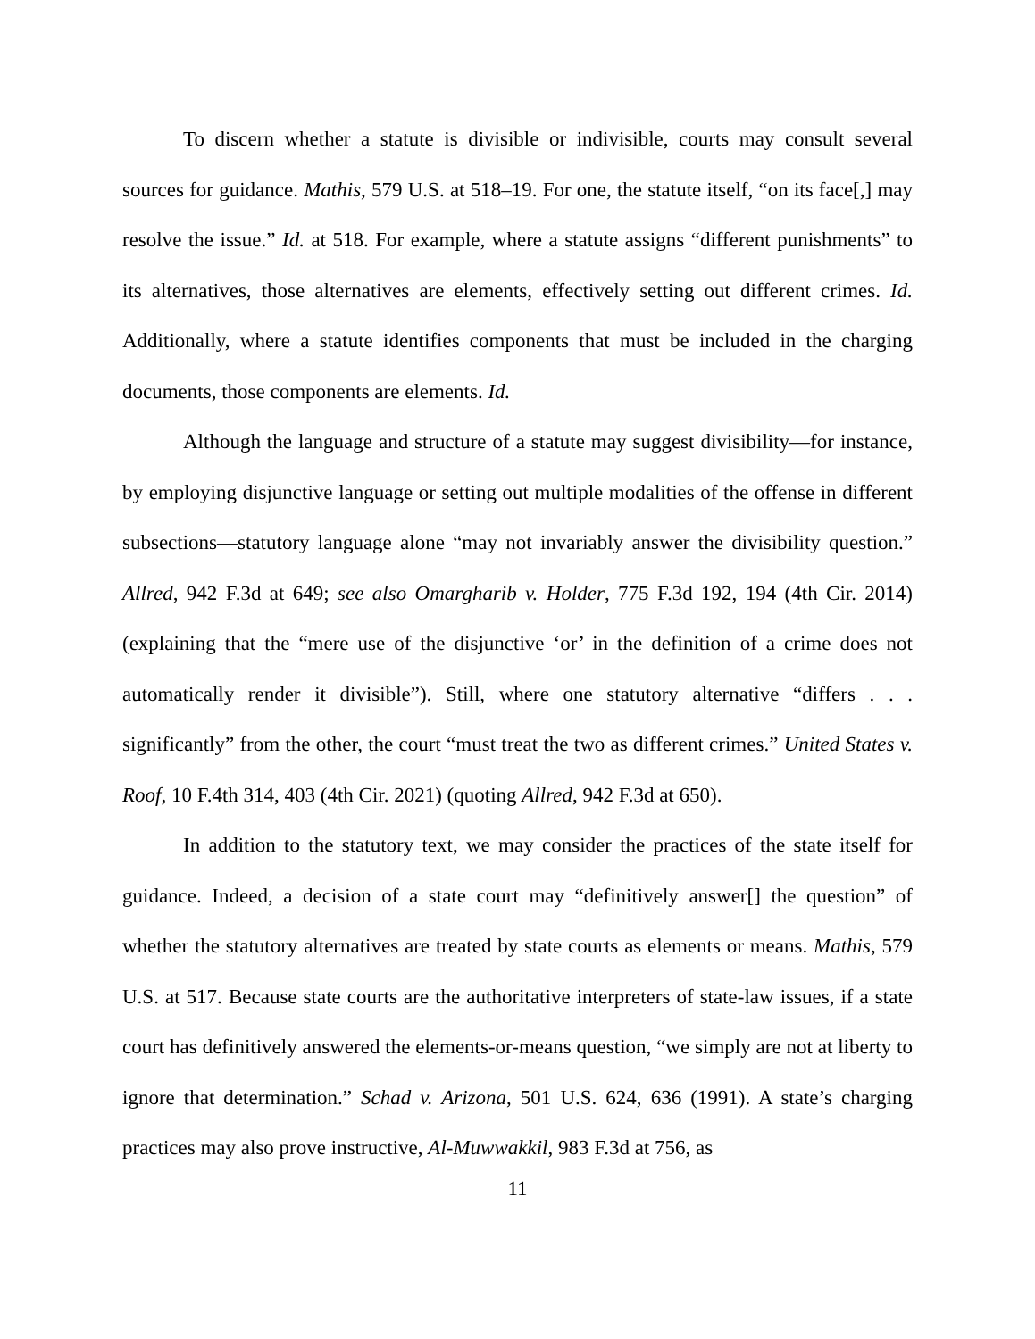To discern whether a statute is divisible or indivisible, courts may consult several sources for guidance. Mathis, 579 U.S. at 518–19. For one, the statute itself, “on its face[,] may resolve the issue.” Id. at 518. For example, where a statute assigns “different punishments” to its alternatives, those alternatives are elements, effectively setting out different crimes. Id. Additionally, where a statute identifies components that must be included in the charging documents, those components are elements. Id.
Although the language and structure of a statute may suggest divisibility—for instance, by employing disjunctive language or setting out multiple modalities of the offense in different subsections—statutory language alone “may not invariably answer the divisibility question.” Allred, 942 F.3d at 649; see also Omargharib v. Holder, 775 F.3d 192, 194 (4th Cir. 2014) (explaining that the “mere use of the disjunctive ‘or’ in the definition of a crime does not automatically render it divisible”). Still, where one statutory alternative “differs . . . significantly” from the other, the court “must treat the two as different crimes.” United States v. Roof, 10 F.4th 314, 403 (4th Cir. 2021) (quoting Allred, 942 F.3d at 650).
In addition to the statutory text, we may consider the practices of the state itself for guidance. Indeed, a decision of a state court may “definitively answer[] the question” of whether the statutory alternatives are treated by state courts as elements or means. Mathis, 579 U.S. at 517. Because state courts are the authoritative interpreters of state-law issues, if a state court has definitively answered the elements-or-means question, “we simply are not at liberty to ignore that determination.” Schad v. Arizona, 501 U.S. 624, 636 (1991). A state’s charging practices may also prove instructive, Al-Muwwakkil, 983 F.3d at 756, as
11